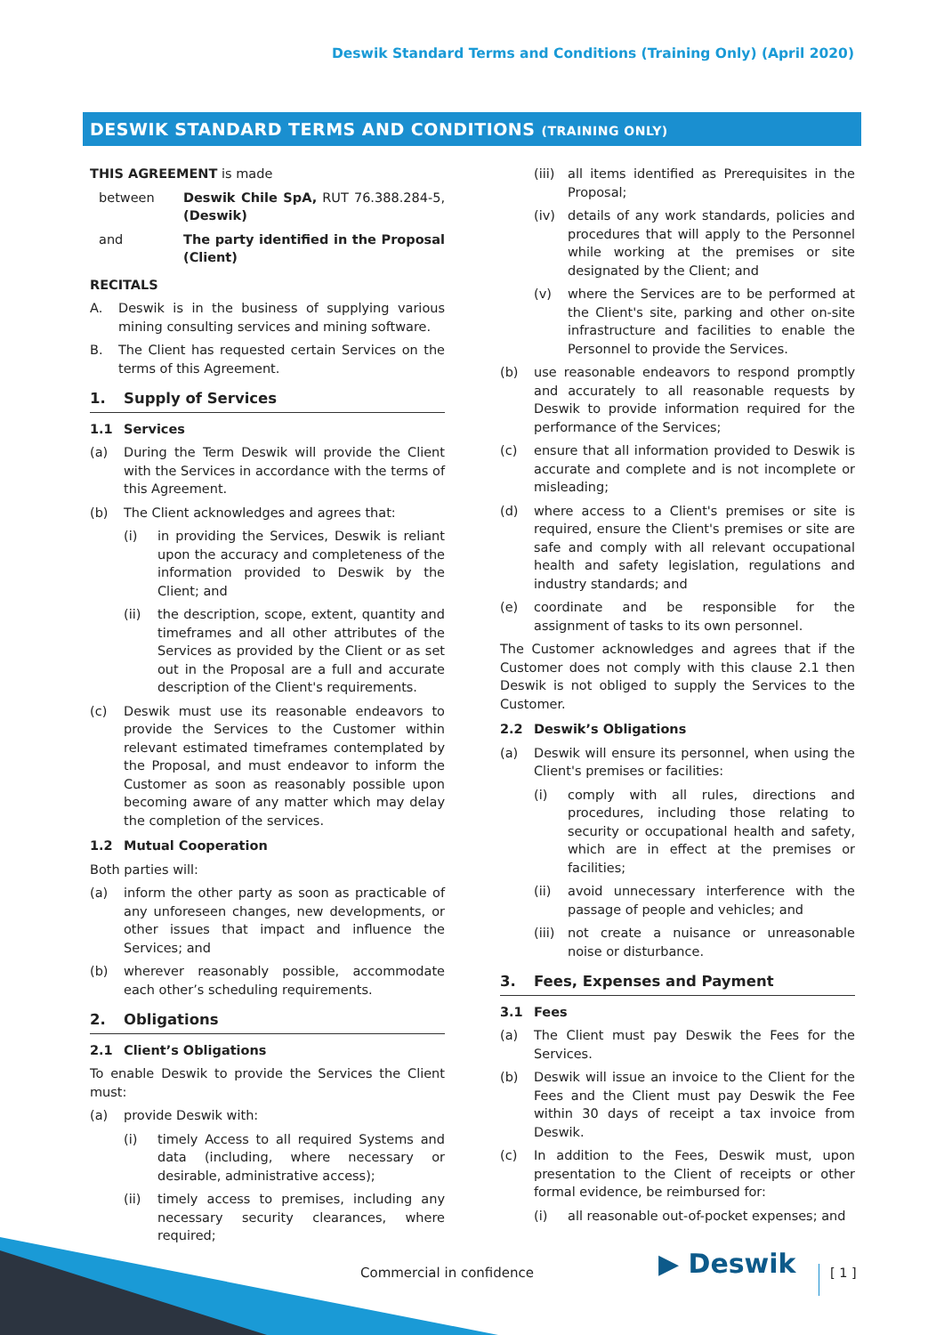Deswik Standard Terms and Conditions (Training Only) (April 2020)
DESWIK STANDARD TERMS AND CONDITIONS (TRAINING ONLY)
THIS AGREEMENT is made
between Deswik Chile SpA, RUT 76.388.284-5, (Deswik)
and The party identified in the Proposal (Client)
RECITALS
A. Deswik is in the business of supplying various mining consulting services and mining software.
B. The Client has requested certain Services on the terms of this Agreement.
1. Supply of Services
1.1 Services
(a) During the Term Deswik will provide the Client with the Services in accordance with the terms of this Agreement.
(b) The Client acknowledges and agrees that:
(i) in providing the Services, Deswik is reliant upon the accuracy and completeness of the information provided to Deswik by the Client; and
(ii) the description, scope, extent, quantity and timeframes and all other attributes of the Services as provided by the Client or as set out in the Proposal are a full and accurate description of the Client's requirements.
(c) Deswik must use its reasonable endeavors to provide the Services to the Customer within relevant estimated timeframes contemplated by the Proposal, and must endeavor to inform the Customer as soon as reasonably possible upon becoming aware of any matter which may delay the completion of the services.
1.2 Mutual Cooperation
Both parties will:
(a) inform the other party as soon as practicable of any unforeseen changes, new developments, or other issues that impact and influence the Services; and
(b) wherever reasonably possible, accommodate each other’s scheduling requirements.
2. Obligations
2.1 Client’s Obligations
To enable Deswik to provide the Services the Client must:
(a) provide Deswik with:
(i) timely Access to all required Systems and data (including, where necessary or desirable, administrative access);
(ii) timely access to premises, including any necessary security clearances, where required;
(iii) all items identified as Prerequisites in the Proposal;
(iv) details of any work standards, policies and procedures that will apply to the Personnel while working at the premises or site designated by the Client; and
(v) where the Services are to be performed at the Client's site, parking and other on-site infrastructure and facilities to enable the Personnel to provide the Services.
(b) use reasonable endeavors to respond promptly and accurately to all reasonable requests by Deswik to provide information required for the performance of the Services;
(c) ensure that all information provided to Deswik is accurate and complete and is not incomplete or misleading;
(d) where access to a Client's premises or site is required, ensure the Client's premises or site are safe and comply with all relevant occupational health and safety legislation, regulations and industry standards; and
(e) coordinate and be responsible for the assignment of tasks to its own personnel.
The Customer acknowledges and agrees that if the Customer does not comply with this clause 2.1 then Deswik is not obliged to supply the Services to the Customer.
2.2 Deswik’s Obligations
(a) Deswik will ensure its personnel, when using the Client's premises or facilities:
(i) comply with all rules, directions and procedures, including those relating to security or occupational health and safety, which are in effect at the premises or facilities;
(ii) avoid unnecessary interference with the passage of people and vehicles; and
(iii) not create a nuisance or unreasonable noise or disturbance.
3. Fees, Expenses and Payment
3.1 Fees
(a) The Client must pay Deswik the Fees for the Services.
(b) Deswik will issue an invoice to the Client for the Fees and the Client must pay Deswik the Fee within 30 days of receipt a tax invoice from Deswik.
(c) In addition to the Fees, Deswik must, upon presentation to the Client of receipts or other formal evidence, be reimbursed for:
(i) all reasonable out-of-pocket expenses; and
Commercial in confidence ▶ Deswik [ 1 ]